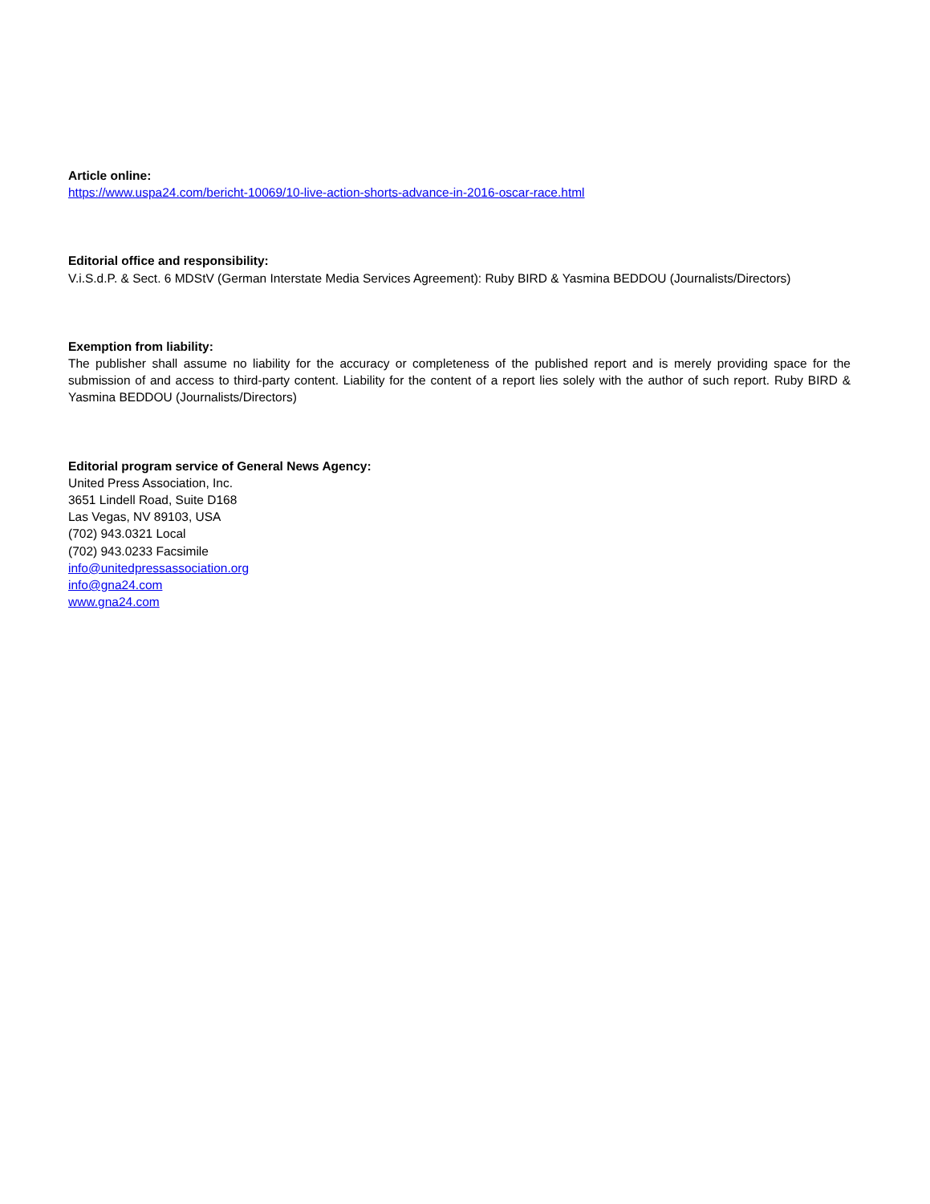Article online:
https://www.uspa24.com/bericht-10069/10-live-action-shorts-advance-in-2016-oscar-race.html
Editorial office and responsibility:
V.i.S.d.P. & Sect. 6 MDStV (German Interstate Media Services Agreement): Ruby BIRD & Yasmina BEDDOU (Journalists/Directors)
Exemption from liability:
The publisher shall assume no liability for the accuracy or completeness of the published report and is merely providing space for the submission of and access to third-party content. Liability for the content of a report lies solely with the author of such report. Ruby BIRD & Yasmina BEDDOU (Journalists/Directors)
Editorial program service of General News Agency:
United Press Association, Inc.
3651 Lindell Road, Suite D168
Las Vegas, NV 89103, USA
(702) 943.0321 Local
(702) 943.0233 Facsimile
info@unitedpressassociation.org
info@gna24.com
www.gna24.com